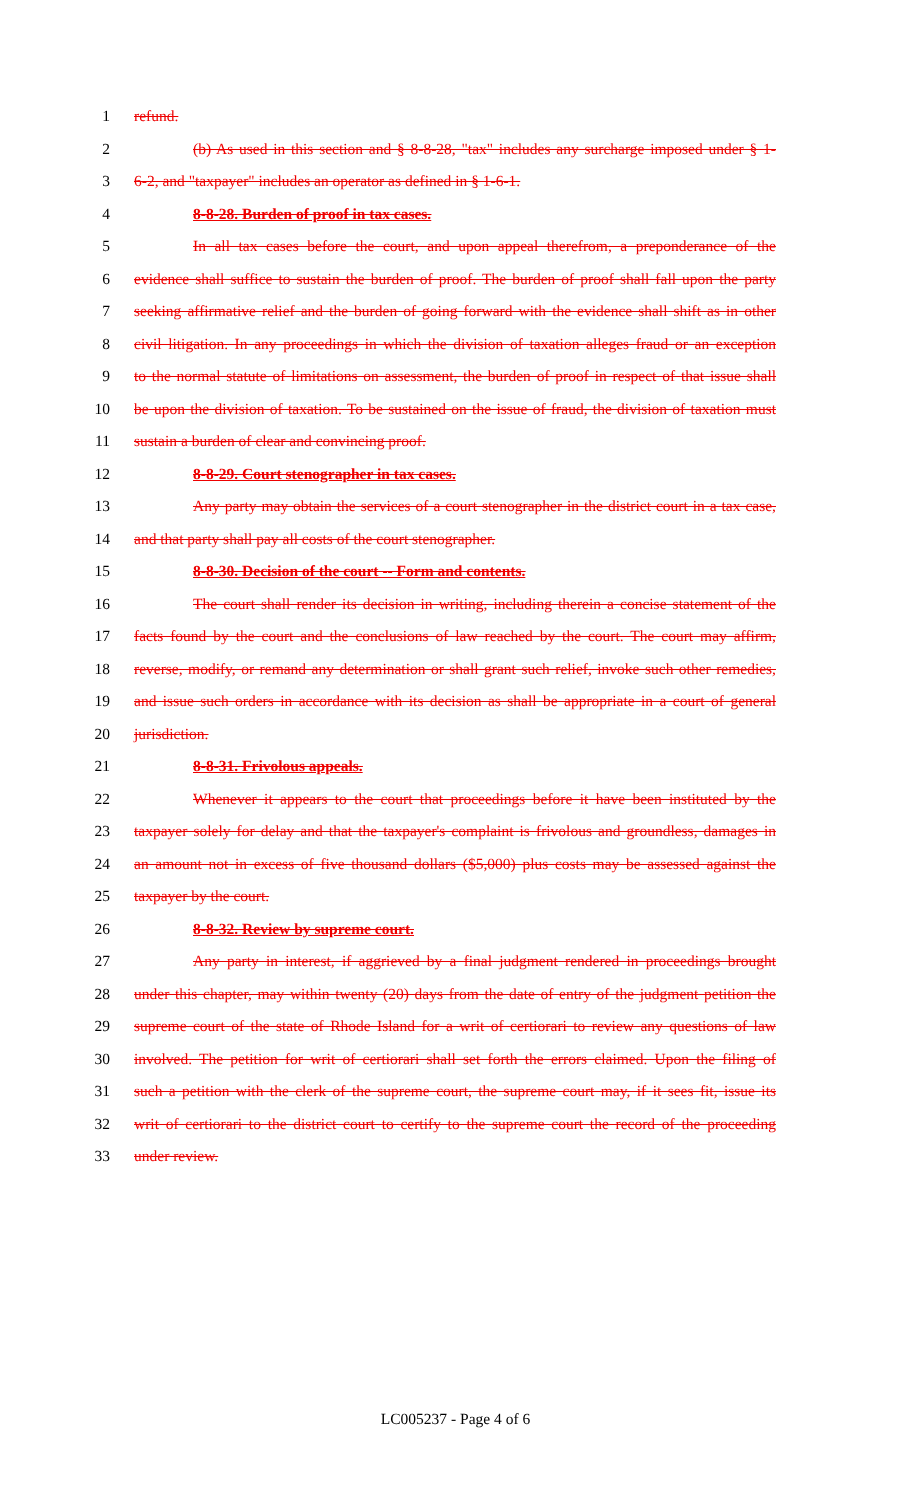1 refund.
2 (b) As used in this section and § 8-8-28, "tax" includes any surcharge imposed under § 1-
3 6-2, and "taxpayer" includes an operator as defined in § 1-6-1.
4 8-8-28. Burden of proof in tax cases.
5 In all tax cases before the court, and upon appeal therefrom, a preponderance of the
6 evidence shall suffice to sustain the burden of proof. The burden of proof shall fall upon the party
7 seeking affirmative relief and the burden of going forward with the evidence shall shift as in other
8 civil litigation. In any proceedings in which the division of taxation alleges fraud or an exception
9 to the normal statute of limitations on assessment, the burden of proof in respect of that issue shall
10 be upon the division of taxation. To be sustained on the issue of fraud, the division of taxation must
11 sustain a burden of clear and convincing proof.
12 8-8-29. Court stenographer in tax cases.
13 Any party may obtain the services of a court stenographer in the district court in a tax case,
14 and that party shall pay all costs of the court stenographer.
15 8-8-30. Decision of the court -- Form and contents.
16 The court shall render its decision in writing, including therein a concise statement of the
17 facts found by the court and the conclusions of law reached by the court. The court may affirm,
18 reverse, modify, or remand any determination or shall grant such relief, invoke such other remedies,
19 and issue such orders in accordance with its decision as shall be appropriate in a court of general
20 jurisdiction.
21 8-8-31. Frivolous appeals.
22 Whenever it appears to the court that proceedings before it have been instituted by the
23 taxpayer solely for delay and that the taxpayer's complaint is frivolous and groundless, damages in
24 an amount not in excess of five thousand dollars ($5,000) plus costs may be assessed against the
25 taxpayer by the court.
26 8-8-32. Review by supreme court.
27 Any party in interest, if aggrieved by a final judgment rendered in proceedings brought
28 under this chapter, may within twenty (20) days from the date of entry of the judgment petition the
29 supreme court of the state of Rhode Island for a writ of certiorari to review any questions of law
30 involved. The petition for writ of certiorari shall set forth the errors claimed. Upon the filing of
31 such a petition with the clerk of the supreme court, the supreme court may, if it sees fit, issue its
32 writ of certiorari to the district court to certify to the supreme court the record of the proceeding
33 under review.
LC005237 - Page 4 of 6